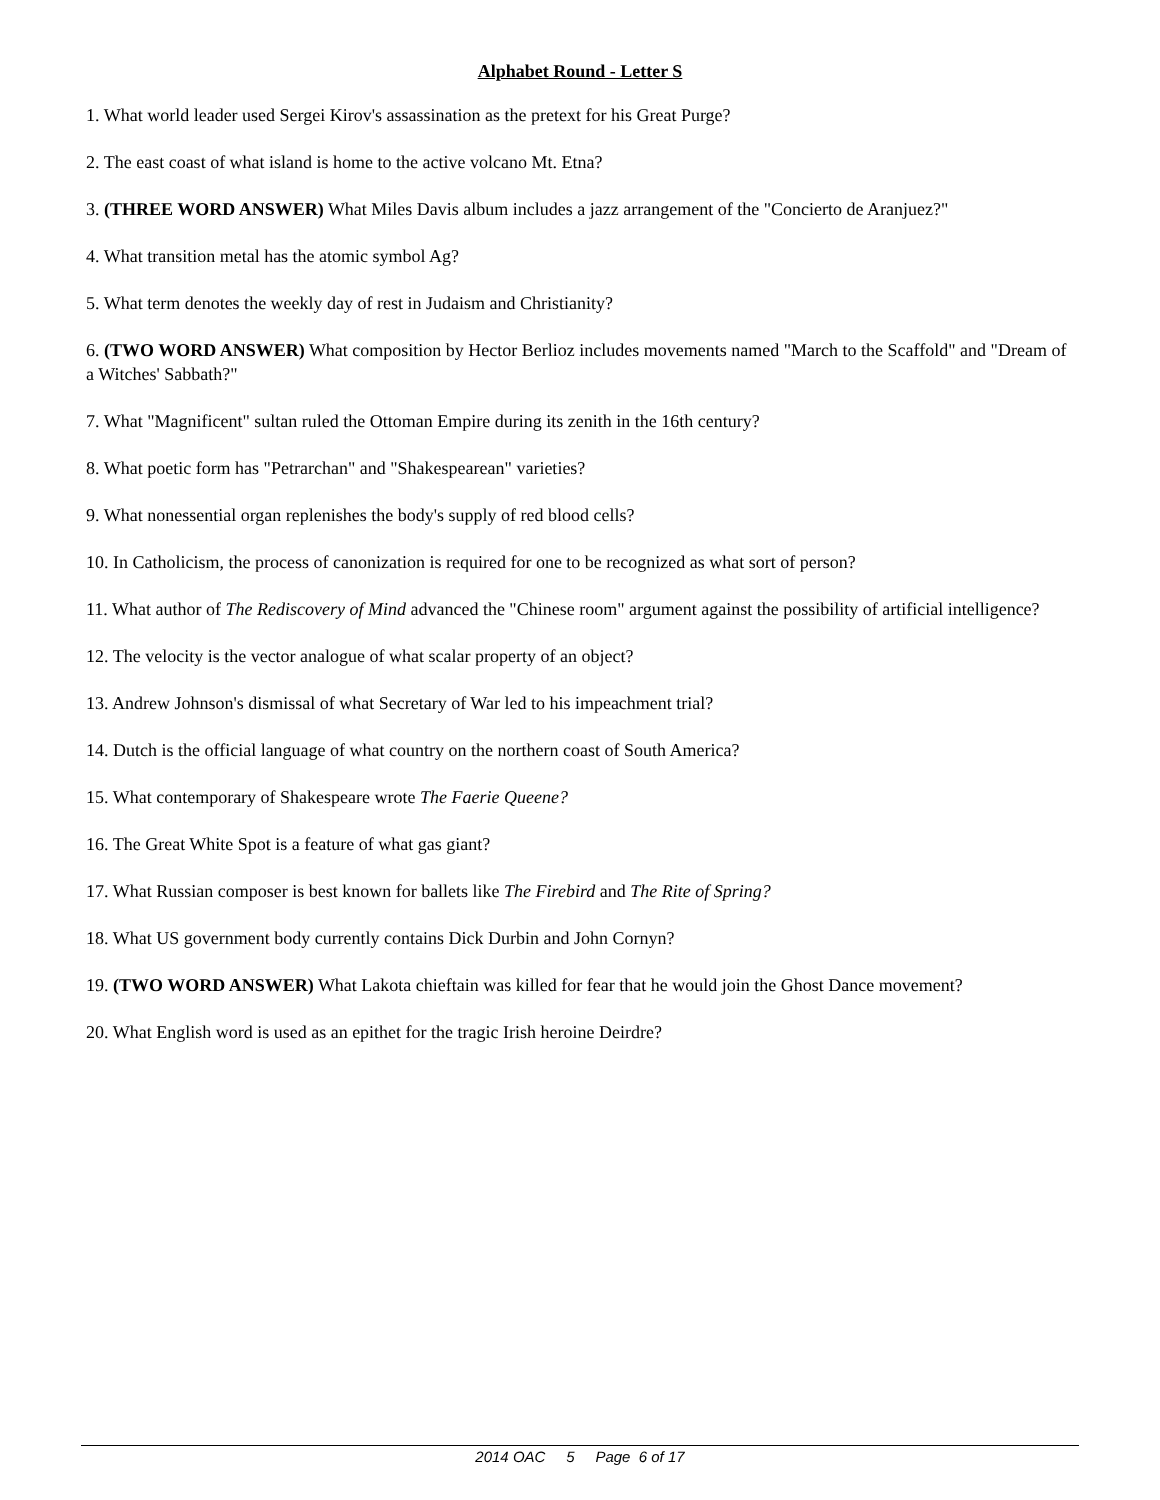Alphabet Round - Letter S
1. What world leader used Sergei Kirov's assassination as the pretext for his Great Purge?
2. The east coast of what island is home to the active volcano Mt. Etna?
3. (THREE WORD ANSWER) What Miles Davis album includes a jazz arrangement of the "Concierto de Aranjuez?"
4. What transition metal has the atomic symbol Ag?
5. What term denotes the weekly day of rest in Judaism and Christianity?
6. (TWO WORD ANSWER) What composition by Hector Berlioz includes movements named "March to the Scaffold" and "Dream of a Witches' Sabbath?"
7. What "Magnificent" sultan ruled the Ottoman Empire during its zenith in the 16th century?
8. What poetic form has "Petrarchan" and "Shakespearean" varieties?
9. What nonessential organ replenishes the body's supply of red blood cells?
10. In Catholicism, the process of canonization is required for one to be recognized as what sort of person?
11. What author of The Rediscovery of Mind advanced the "Chinese room" argument against the possibility of artificial intelligence?
12. The velocity is the vector analogue of what scalar property of an object?
13. Andrew Johnson's dismissal of what Secretary of War led to his impeachment trial?
14. Dutch is the official language of what country on the northern coast of South America?
15. What contemporary of Shakespeare wrote The Faerie Queene?
16. The Great White Spot is a feature of what gas giant?
17. What Russian composer is best known for ballets like The Firebird and The Rite of Spring?
18. What US government body currently contains Dick Durbin and John Cornyn?
19. (TWO WORD ANSWER) What Lakota chieftain was killed for fear that he would join the Ghost Dance movement?
20. What English word is used as an epithet for the tragic Irish heroine Deirdre?
2014 OAC 5 Page 6 of 17